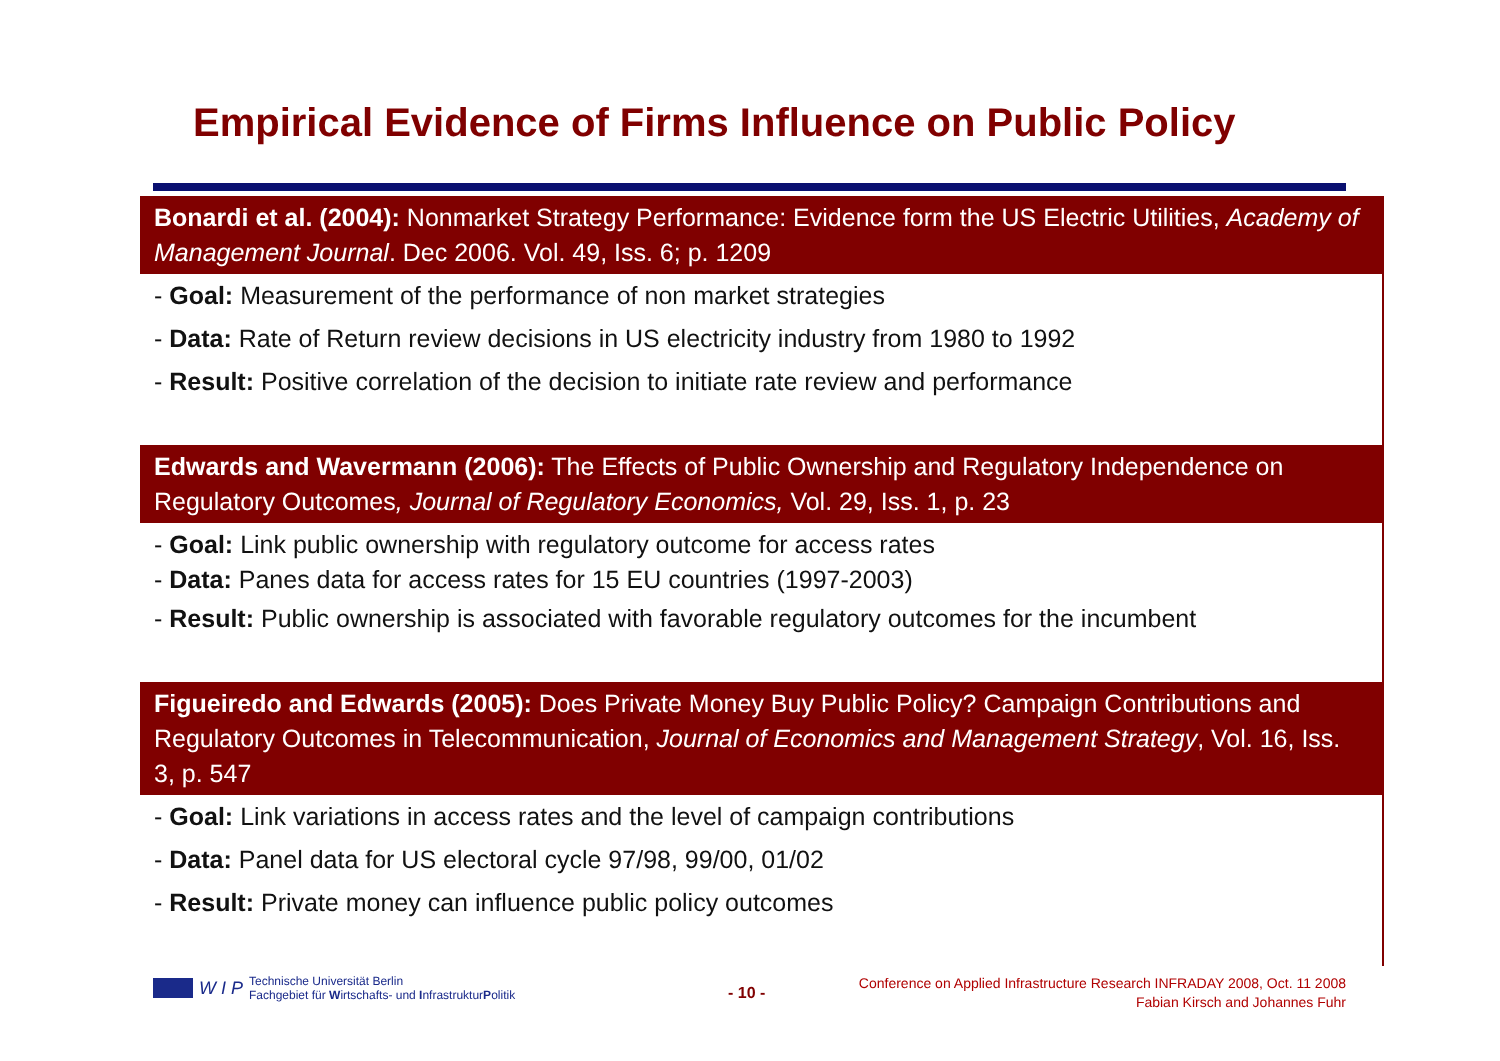Empirical Evidence of Firms Influence on Public Policy
Bonardi et al. (2004): Nonmarket Strategy Performance: Evidence form the US Electric Utilities, Academy of Management Journal. Dec 2006. Vol. 49, Iss. 6; p. 1209
- Goal: Measurement of the performance of non market strategies
- Data: Rate of Return review decisions in US electricity industry from 1980 to 1992
- Result: Positive correlation of the decision to initiate rate review and performance
Edwards and Wavermann (2006): The Effects of Public Ownership and Regulatory Independence on Regulatory Outcomes, Journal of Regulatory Economics, Vol. 29, Iss. 1, p. 23
- Goal: Link public ownership with regulatory outcome for access rates
- Data: Panes data for access rates for 15 EU countries (1997-2003)
- Result: Public ownership is associated with favorable regulatory outcomes for the incumbent
Figueiredo and Edwards (2005): Does Private Money Buy Public Policy? Campaign Contributions and Regulatory Outcomes in Telecommunication, Journal of Economics and Management Strategy, Vol. 16, Iss. 3, p. 547
- Goal: Link variations in access rates and the level of campaign contributions
- Data: Panel data for US electoral cycle 97/98, 99/00, 01/02
- Result: Private money can influence public policy outcomes
W I P
Technische Universität Berlin
Fachgebiet für Wirtschafts- und InfrastrukturPolitik
- 10 -
Conference on Applied Infrastructure Research INFRADAY 2008, Oct. 11 2008
Fabian Kirsch and Johannes Fuhr